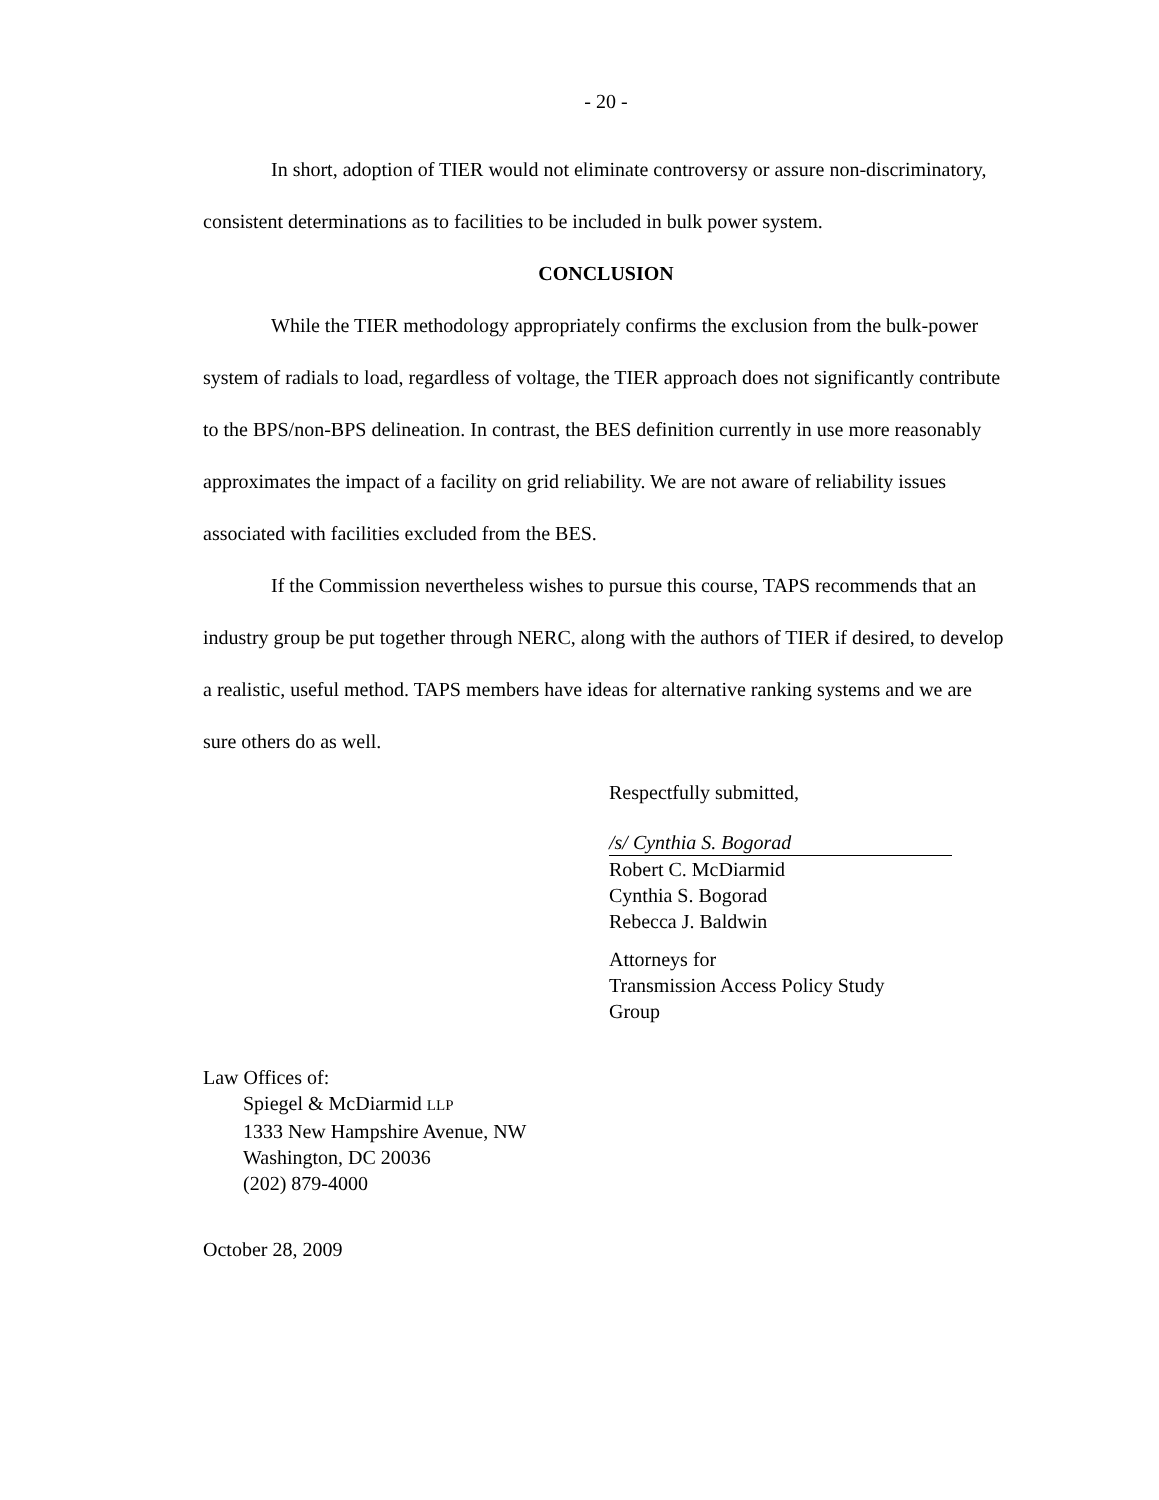- 20 -
In short, adoption of TIER would not eliminate controversy or assure non-discriminatory, consistent determinations as to facilities to be included in bulk power system.
CONCLUSION
While the TIER methodology appropriately confirms the exclusion from the bulk-power system of radials to load, regardless of voltage, the TIER approach does not significantly contribute to the BPS/non-BPS delineation. In contrast, the BES definition currently in use more reasonably approximates the impact of a facility on grid reliability. We are not aware of reliability issues associated with facilities excluded from the BES.
If the Commission nevertheless wishes to pursue this course, TAPS recommends that an industry group be put together through NERC, along with the authors of TIER if desired, to develop a realistic, useful method. TAPS members have ideas for alternative ranking systems and we are sure others do as well.
Respectfully submitted,
/s/ Cynthia S. Bogorad
Robert C. McDiarmid
Cynthia S. Bogorad
Rebecca J. Baldwin
Attorneys for
Transmission Access Policy Study
Group
Law Offices of:
Spiegel & McDiarmid LLP
1333 New Hampshire Avenue, NW
Washington, DC 20036
(202) 879-4000
October 28, 2009